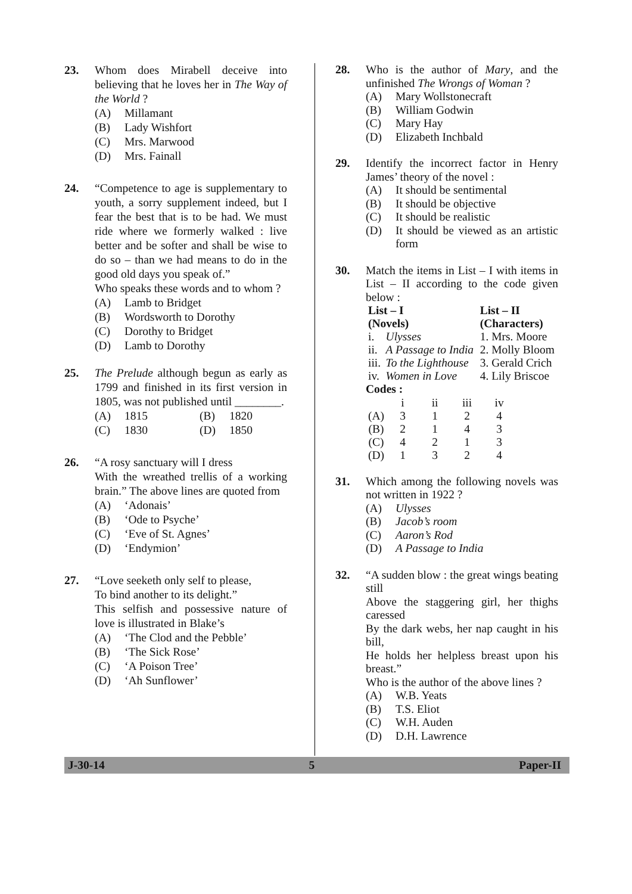23. Whom does Mirabell deceive into believing that he loves her in The Way of the World ?
(A) Millamant
(B) Lady Wishfort
(C) Mrs. Marwood
(D) Mrs. Fainall
24. “Competence to age is supplementary to youth, a sorry supplement indeed, but I fear the best that is to be had. We must ride where we formerly walked : live better and be softer and shall be wise to do so – than we had means to do in the good old days you speak of.”
Who speaks these words and to whom ?
(A) Lamb to Bridget
(B) Wordsworth to Dorothy
(C) Dorothy to Bridget
(D) Lamb to Dorothy
25. The Prelude although begun as early as 1799 and finished in its first version in 1805, was not published until ________.
(A) 1815 (B) 1820
(C) 1830 (D) 1850
26. “A rosy sanctuary will I dress
With the wreathed trellis of a working brain.” The above lines are quoted from
(A) ‘Adonais’
(B) ‘Ode to Psyche’
(C) ‘Eve of St. Agnes’
(D) ‘Endymion’
27. “Love seeketh only self to please,
To bind another to its delight.”
This selfish and possessive nature of love is illustrated in Blake’s
(A) ‘The Clod and the Pebble’
(B) ‘The Sick Rose’
(C) ‘A Poison Tree’
(D) ‘Ah Sunflower’
28. Who is the author of Mary, and the unfinished The Wrongs of Woman ?
(A) Mary Wollstonecraft
(B) William Godwin
(C) Mary Hay
(D) Elizabeth Inchbald
29. Identify the incorrect factor in Henry James’ theory of the novel :
(A) It should be sentimental
(B) It should be objective
(C) It should be realistic
(D) It should be viewed as an artistic form
30. Match the items in List – I with items in List – II according to the code given below :
| List – I (Novels) | | List – II (Characters) |
| --- | --- | --- |
| i. | Ulysses | 1. Mrs. Moore |
| ii. | A Passage to India | 2. Molly Bloom |
| iii. | To the Lighthouse | 3. Gerald Crich |
| iv. | Women in Love | 4. Lily Briscoe |
Codes :
| | i | ii | iii | iv |
| (A) | 3 | 1 | 2 | 4 |
| (B) | 2 | 1 | 4 | 3 |
| (C) | 4 | 2 | 1 | 3 |
| (D) | 1 | 3 | 2 | 4 |
31. Which among the following novels was not written in 1922 ?
(A) Ulysses
(B) Jacob’s room
(C) Aaron’s Rod
(D) A Passage to India
32. “A sudden blow : the great wings beating still
Above the staggering girl, her thighs caressed
By the dark webs, her nap caught in his bill,
He holds her helpless breast upon his breast.”
Who is the author of the above lines ?
(A) W.B. Yeats
(B) T.S. Eliot
(C) W.H. Auden
(D) D.H. Lawrence
J-30-14 5 Paper-II